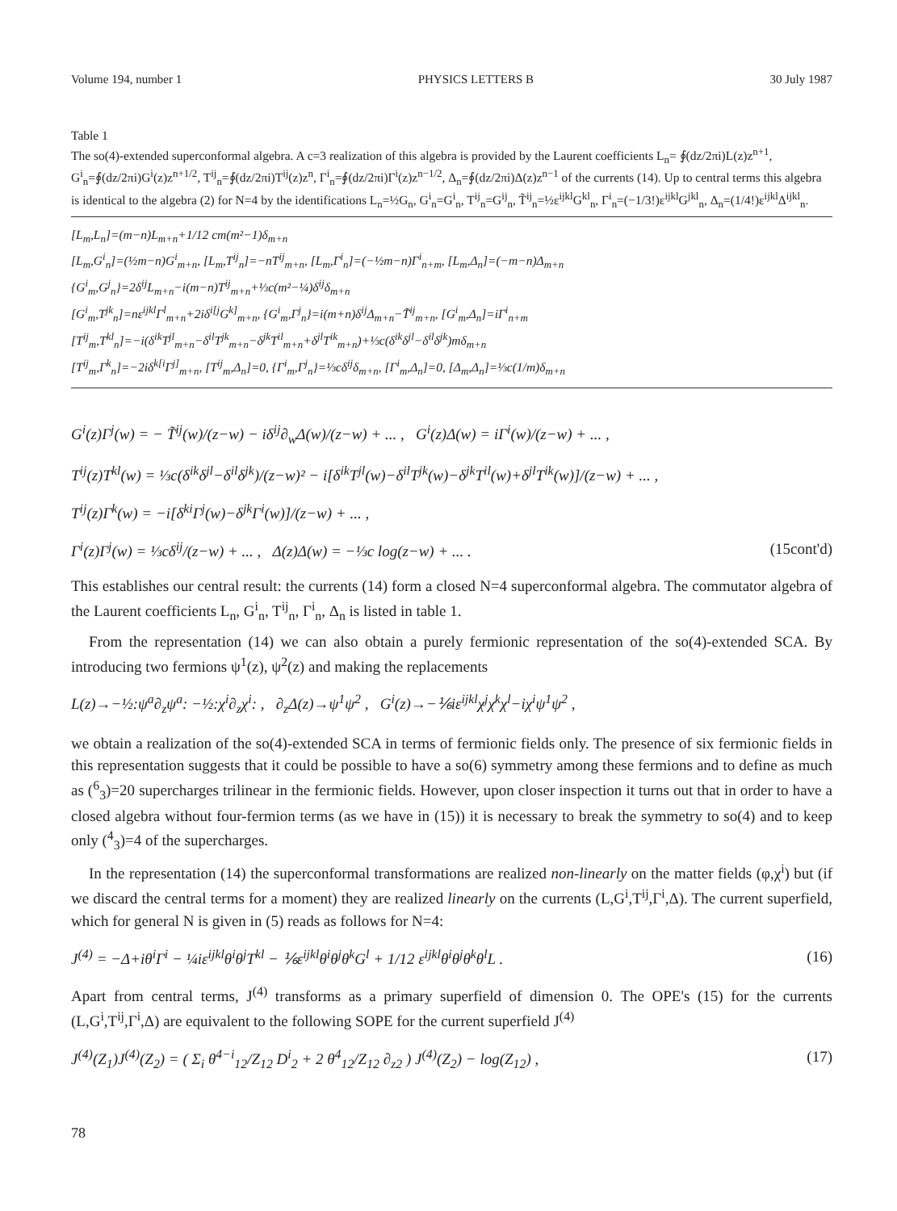Volume 194, number 1 PHYSICS LETTERS B 30 July 1987
Table 1
The so(4)-extended superconformal algebra. A c=3 realization of this algebra is provided by the Laurent coefficients L<sub>n</sub>= ∮(dz/2πi)L(z)z<sup>n+1</sup>, G<sup>i</sup><sub>n</sub>=∮(dz/2πi)G<sup>i</sup>(z)z<sup>n+1/2</sup>, T<sup>ij</sup><sub>n</sub>=∮(dz/2πi)T<sup>ij</sup>(z)z<sup>n</sup>, Γ<sup>i</sup><sub>n</sub>=∮(dz/2πi)Γ<sup>i</sup>(z)z<sup>n−1/2</sup>, Δ<sub>n</sub>=∮(dz/2πi)Δ(z)z<sup>n−1</sup> of the currents (14). Up to central terms this algebra is identical to the algebra (2) for N=4 by the identifications L<sub>n</sub>=½G<sub>n</sub>, G<sup>i</sup><sub>n</sub>=G<sup>i</sup><sub>n</sub>, T<sup>ij</sup><sub>n</sub>=G<sup>ij</sup><sub>n</sub>, T̃<sup>ij</sup><sub>n</sub>=½ε<sup>ijkl</sup>G<sup>kl</sup><sub>n</sub>, Γ<sup>i</sup><sub>n</sub>=(−1/3!)ε<sup>ijkl</sup>G<sup>jkl</sup><sub>n</sub>, Δ<sub>n</sub>=(1/4!)ε<sup>ijkl</sup>Δ<sup>ijkl</sup><sub>n</sub>.
[L<sub>m</sub>,L<sub>n</sub>]=(m−n)L<sub>m+n</sub>+1/12 cm(m²−1)δ<sub>m+n</sub>
[L<sub>m</sub>,G<sup>i</sup><sub>n</sub>]=(½m−n)G<sup>i</sup><sub>m+n</sub>, [L<sub>m</sub>,T<sup>ij</sup><sub>n</sub>]=−nT<sup>ij</sup><sub>m+n</sub>, [L<sub>m</sub>,Γ<sup>i</sup><sub>n</sub>]=(−½m−n)Γ<sup>i</sup><sub>n+m</sub>, [L<sub>m</sub>,Δ<sub>n</sub>]=(−m−n)Δ<sub>m+n</sub>
{G<sup>i</sup><sub>m</sub>,G<sup>j</sup><sub>n</sub>}=2δ<sup>ij</sup>L<sub>m+n</sub>−i(m−n)T<sup>ij</sup><sub>m+n</sub>+⅓c(m²−¼)δ<sup>ij</sup>δ<sub>m+n</sub>
[G<sup>i</sup><sub>m</sub>,T<sup>jk</sup><sub>n</sub>]=nε<sup>ijkl</sup>Γ<sup>l</sup><sub>m+n</sub>+2iδ<sup>i[j</sup>G<sup>k]</sup><sub>m+n</sub>, {G<sup>i</sup><sub>m</sub>,Γ<sup>j</sup><sub>n</sub>}=i(m+n)δ<sup>ij</sup>Δ<sub>m+n</sub>−T̃<sup>ij</sup><sub>m+n</sub>, [G<sup>i</sup><sub>m</sub>,Δ<sub>n</sub>]=iΓ<sup>i</sup><sub>n+m</sub>
[T<sup>ij</sup><sub>m</sub>,T<sup>kl</sup><sub>n</sub>]=−i(δ<sup>ik</sup>T<sup>jl</sup><sub>m+n</sub>−δ<sup>il</sup>T<sup>jk</sup><sub>m+n</sub>−δ<sup>jk</sup>T<sup>il</sup><sub>m+n</sub>+δ<sup>jl</sup>T<sup>ik</sup><sub>m+n</sub>)+⅓c(δ<sup>ik</sup>δ<sup>jl</sup>−δ<sup>il</sup>δ<sup>jk</sup>)mδ<sub>m+n</sub>
[T<sup>ij</sup><sub>m</sub>,Γ<sup>k</sup><sub>n</sub>]=−2iδ<sup>k[i</sup>Γ<sup>j]</sup><sub>m+n</sub>, [T<sup>ij</sup><sub>m</sub>,Δ<sub>n</sub>]=0, {Γ<sup>i</sup><sub>m</sub>,Γ<sup>j</sup><sub>n</sub>}=⅓cδ<sup>ij</sup>δ<sub>m+n</sub>, [Γ<sup>i</sup><sub>m</sub>,Δ<sub>n</sub>]=0, [Δ<sub>m</sub>,Δ<sub>n</sub>]=⅓c(1/m)δ<sub>m+n</sub>
G<sup>i</sup>(z)Γ<sup>j</sup>(w) = − T̃<sup>ij</sup>(w)/(z−w) − iδ<sup>ij</sup>∂<sub>w</sub>Δ(w)/(z−w) + ... , G<sup>i</sup>(z)Δ(w) = iΓ<sup>i</sup>(w)/(z−w) + ... ,
T<sup>ij</sup>(z)T<sup>kl</sup>(w) = ⅓c(δ<sup>ik</sup>δ<sup>jl</sup>−δ<sup>il</sup>δ<sup>jk</sup>)/(z−w)² − i[δ<sup>ik</sup>T<sup>jl</sup>(w)−δ<sup>il</sup>T<sup>jk</sup>(w)−δ<sup>jk</sup>T<sup>il</sup>(w)+δ<sup>jl</sup>T<sup>ik</sup>(w)]/(z−w) + ... ,
T<sup>ij</sup>(z)Γ<sup>k</sup>(w) = −i[δ<sup>ki</sup>Γ<sup>j</sup>(w)−δ<sup>jk</sup>Γ<sup>i</sup>(w)]/(z−w) + ... ,
Γ<sup>i</sup>(z)Γ<sup>j</sup>(w) = ⅓cδ<sup>ij</sup>/(z−w) + ... , Δ(z)Δ(w) = −⅓c log(z−w) + ... . (15cont'd)
This establishes our central result: the currents (14) form a closed N=4 superconformal algebra. The commutator algebra of the Laurent coefficients L<sub>n</sub>, G<sup>i</sup><sub>n</sub>, T<sup>ij</sup><sub>n</sub>, Γ<sup>i</sup><sub>n</sub>, Δ<sub>n</sub> is listed in table 1.
From the representation (14) we can also obtain a purely fermionic representation of the so(4)-extended SCA. By introducing two fermions ψ<sup>1</sup>(z), ψ<sup>2</sup>(z) and making the replacements
L(z)→−½:ψ<sup>a</sup>∂<sub>z</sub>ψ<sup>a</sup>: −½:χ<sup>i</sup>∂<sub>z</sub>χ<sup>i</sup>: , ∂<sub>z</sub>Δ(z)→ψ<sup>1</sup>ψ<sup>2</sup> , G<sup>i</sup>(z)→−⅙iε<sup>ijkl</sup>χ<sup>j</sup>χ<sup>k</sup>χ<sup>l</sup>−iχ<sup>i</sup>ψ<sup>1</sup>ψ<sup>2</sup> ,
we obtain a realization of the so(4)-extended SCA in terms of fermionic fields only. The presence of six fermionic fields in this representation suggests that it could be possible to have a so(6) symmetry among these fermions and to define as much as (<sup>6</sup><sub>3</sub>)=20 supercharges trilinear in the fermionic fields. However, upon closer inspection it turns out that in order to have a closed algebra without four-fermion terms (as we have in (15)) it is necessary to break the symmetry to so(4) and to keep only (<sup>4</sup><sub>3</sub>)=4 of the supercharges.
In the representation (14) the superconformal transformations are realized non-linearly on the matter fields (φ,χ<sup>i</sup>) but (if we discard the central terms for a moment) they are realized linearly on the currents (L,G<sup>i</sup>,T<sup>ij</sup>,Γ<sup>i</sup>,Δ). The current superfield, which for general N is given in (5) reads as follows for N=4:
J<sup>(4)</sup> = −Δ+iθ<sup>i</sup>Γ<sup>i</sup> − ¼iε<sup>ijkl</sup>θ<sup>i</sup>θ<sup>j</sup>T<sup>kl</sup> − ⅙ε<sup>ijkl</sup>θ<sup>i</sup>θ<sup>j</sup>θ<sup>k</sup>G<sup>l</sup> + 1/12 ε<sup>ijkl</sup>θ<sup>i</sup>θ<sup>j</sup>θ<sup>k</sup>θ<sup>l</sup>L . (16)
Apart from central terms, J<sup>(4)</sup> transforms as a primary superfield of dimension 0. The OPE's (15) for the currents (L,G<sup>i</sup>,T<sup>ij</sup>,Γ<sup>i</sup>,Δ) are equivalent to the following SOPE for the current superfield J<sup>(4)</sup>
J<sup>(4)</sup>(Z<sub>1</sub>)J<sup>(4)</sup>(Z<sub>2</sub>) = ( Σ<sub>i</sub> θ<sup>4−i</sup><sub>12</sub>/Z<sub>12</sub> D<sup>i</sup><sub>2</sub> + 2 θ<sup>4</sup><sub>12</sub>/Z<sub>12</sub> ∂<sub>z2</sub> ) J<sup>(4)</sup>(Z<sub>2</sub>) − log(Z<sub>12</sub>) , (17)
78